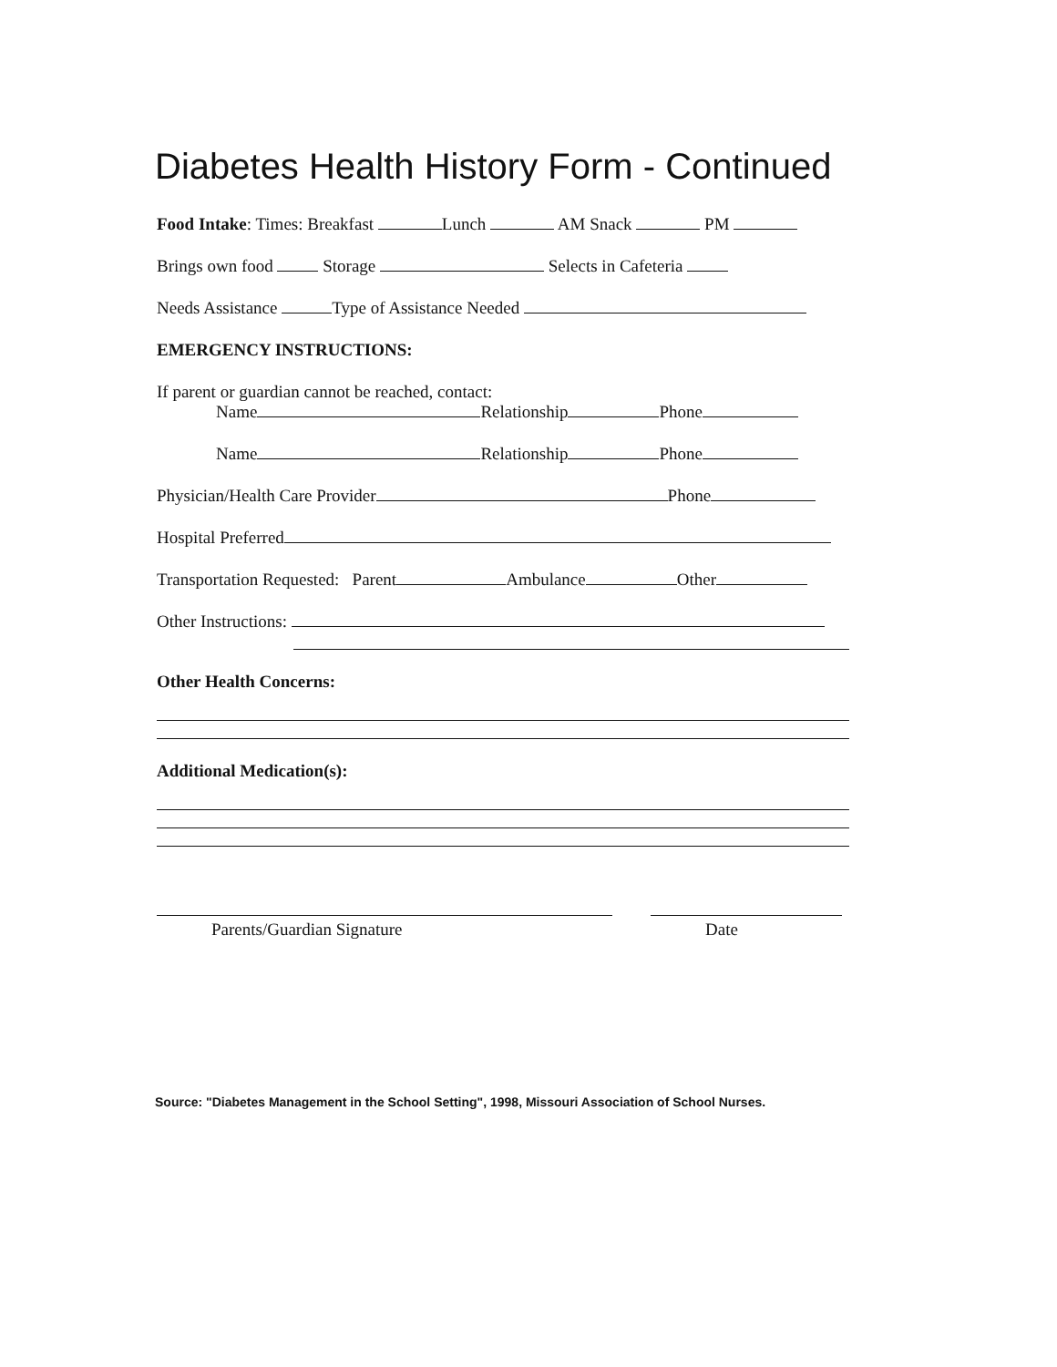Diabetes Health History Form - Continued
Food Intake: Times: Breakfast Lunch AM Snack PM
Brings own food Storage Selects in Cafeteria
Needs Assistance Type of Assistance Needed
EMERGENCY INSTRUCTIONS:
If parent or guardian cannot be reached, contact:
Name Relationship Phone
Name Relationship Phone
Physician/Health Care Provider Phone
Hospital Preferred
Transportation Requested: Parent Ambulance Other
Other Instructions:
Other Health Concerns:
Additional Medication(s):
Parents/Guardian Signature Date
Source: "Diabetes Management in the School Setting", 1998, Missouri Association of School Nurses.